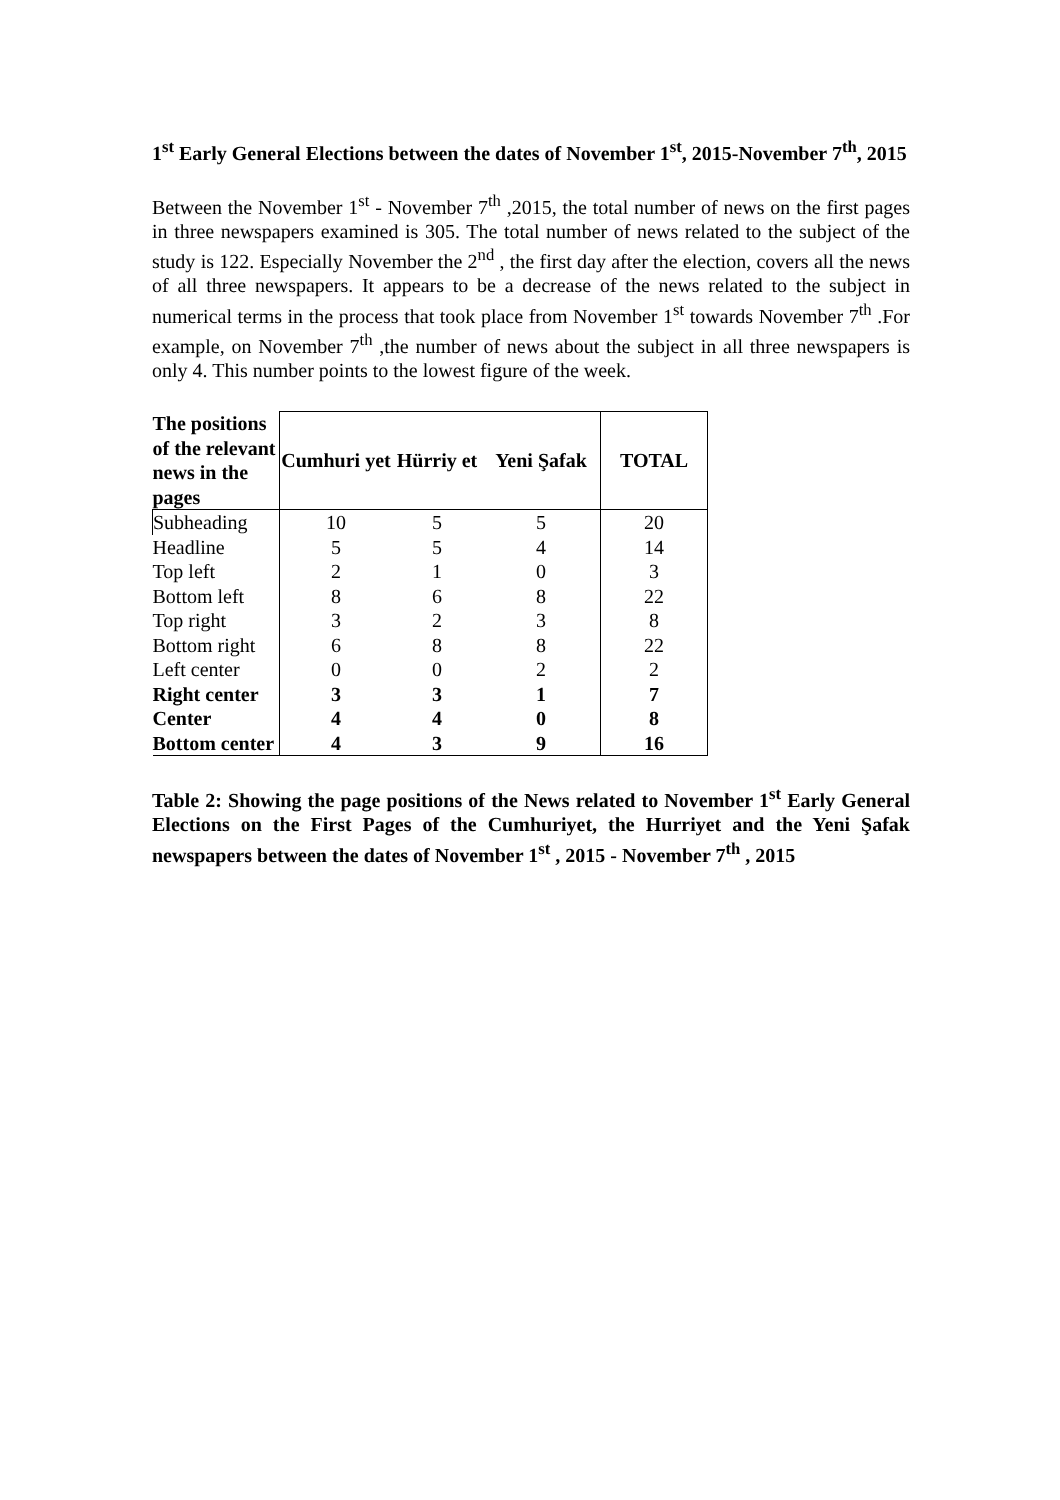1<sup>st</sup> Early General Elections between the dates of November 1<sup>st</sup>, 2015-November 7<sup>th</sup>, 2015
Between the November 1<sup>st</sup> - November 7<sup>th</sup> ,2015, the total number of news on the first pages in three newspapers examined is 305. The total number of news related to the subject of the study is 122. Especially November the 2<sup>nd</sup> , the first day after the election, covers all the news of all three newspapers. It appears to be a decrease of the news related to the subject in numerical terms in the process that took place from November 1<sup>st</sup> towards November 7<sup>th</sup> .For example, on November 7<sup>th</sup> ,the number of news about the subject in all three newspapers is only 4. This number points to the lowest figure of the week.
| The positions of the relevant news in the pages | Cumhuri yet | Hürriy et | Yeni Şafak | TOTAL |
| --- | --- | --- | --- | --- |
| Subheading | 10 | 5 | 5 | 20 |
| Headline | 5 | 5 | 4 | 14 |
| Top left | 2 | 1 | 0 | 3 |
| Bottom left | 8 | 6 | 8 | 22 |
| Top right | 3 | 2 | 3 | 8 |
| Bottom right | 6 | 8 | 8 | 22 |
| Left center | 0 | 0 | 2 | 2 |
| Right center | 3 | 3 | 1 | 7 |
| Center | 4 | 4 | 0 | 8 |
| Bottom center | 4 | 3 | 9 | 16 |
Table 2: Showing the page positions of the News related to November 1<sup>st</sup> Early General Elections on the First Pages of the Cumhuriyet, the Hurriyet and the Yeni Şafak newspapers between the dates of November 1<sup>st</sup> , 2015 - November 7<sup>th</sup> , 2015